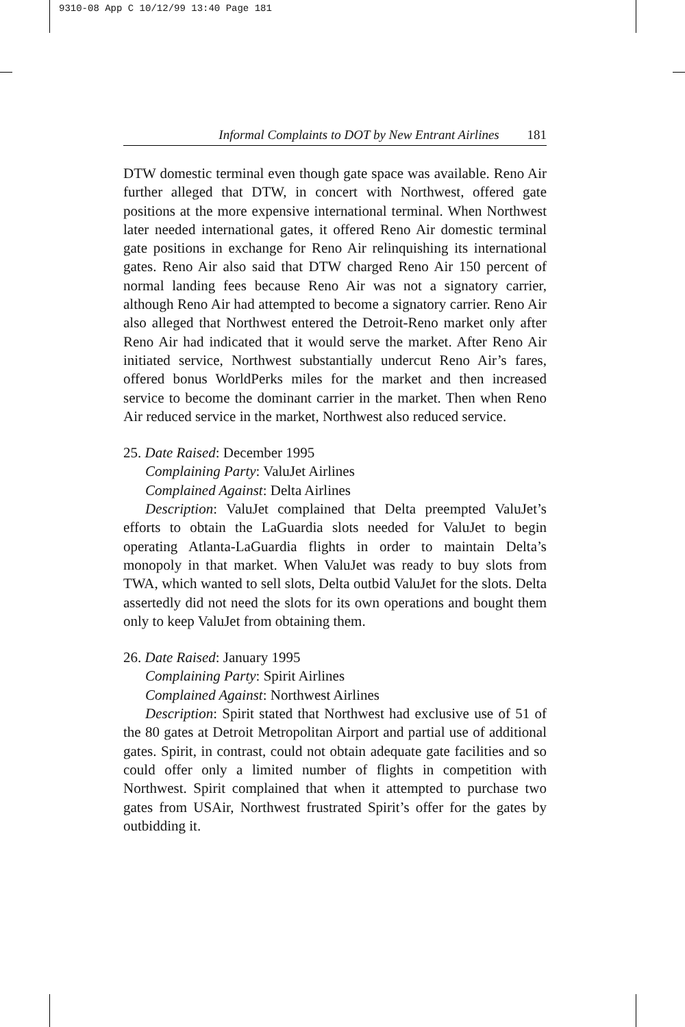9310-08 App C 10/12/99 13:40 Page 181
Informal Complaints to DOT by New Entrant Airlines 181
DTW domestic terminal even though gate space was available. Reno Air further alleged that DTW, in concert with Northwest, offered gate positions at the more expensive international terminal. When Northwest later needed international gates, it offered Reno Air domestic terminal gate positions in exchange for Reno Air relinquishing its international gates. Reno Air also said that DTW charged Reno Air 150 percent of normal landing fees because Reno Air was not a signatory carrier, although Reno Air had attempted to become a signatory carrier. Reno Air also alleged that Northwest entered the Detroit-Reno market only after Reno Air had indicated that it would serve the market. After Reno Air initiated service, Northwest substantially undercut Reno Air’s fares, offered bonus WorldPerks miles for the market and then increased service to become the dominant carrier in the market. Then when Reno Air reduced service in the market, Northwest also reduced service.
25. Date Raised: December 1995
Complaining Party: ValuJet Airlines
Complained Against: Delta Airlines
Description: ValuJet complained that Delta preempted ValuJet’s efforts to obtain the LaGuardia slots needed for ValuJet to begin operating Atlanta-LaGuardia flights in order to maintain Delta’s monopoly in that market. When ValuJet was ready to buy slots from TWA, which wanted to sell slots, Delta outbid ValuJet for the slots. Delta assertedly did not need the slots for its own operations and bought them only to keep ValuJet from obtaining them.
26. Date Raised: January 1995
Complaining Party: Spirit Airlines
Complained Against: Northwest Airlines
Description: Spirit stated that Northwest had exclusive use of 51 of the 80 gates at Detroit Metropolitan Airport and partial use of additional gates. Spirit, in contrast, could not obtain adequate gate facilities and so could offer only a limited number of flights in competition with Northwest. Spirit complained that when it attempted to purchase two gates from USAir, Northwest frustrated Spirit’s offer for the gates by outbidding it.